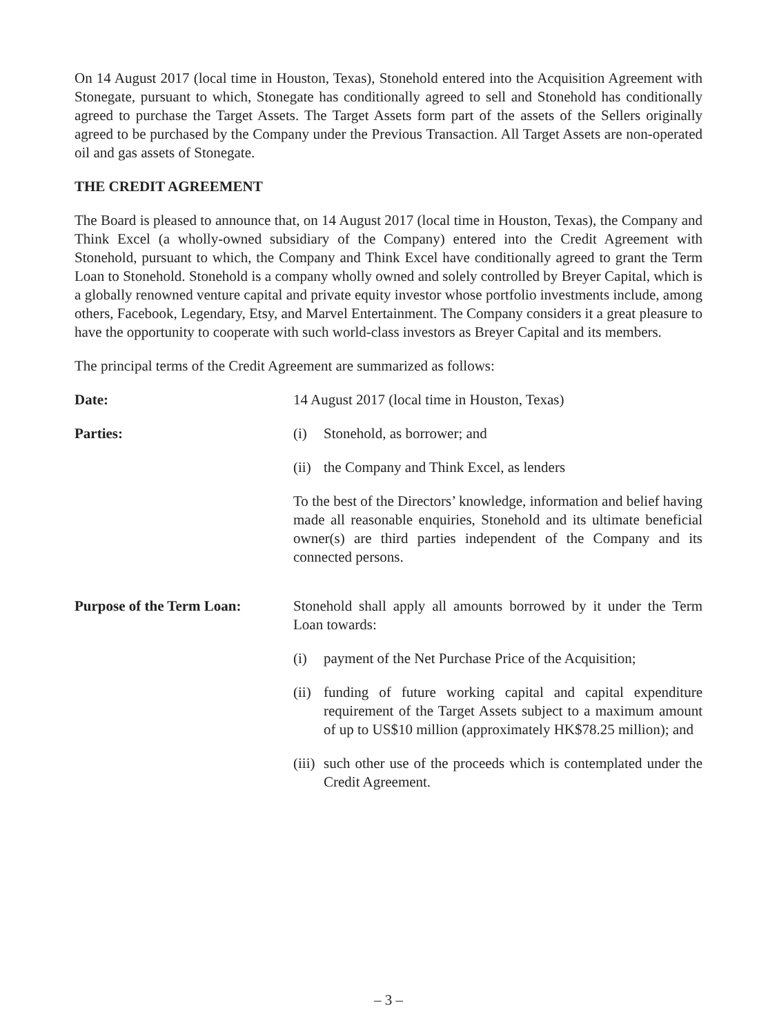On 14 August 2017 (local time in Houston, Texas), Stonehold entered into the Acquisition Agreement with Stonegate, pursuant to which, Stonegate has conditionally agreed to sell and Stonehold has conditionally agreed to purchase the Target Assets. The Target Assets form part of the assets of the Sellers originally agreed to be purchased by the Company under the Previous Transaction. All Target Assets are non-operated oil and gas assets of Stonegate.
THE CREDIT AGREEMENT
The Board is pleased to announce that, on 14 August 2017 (local time in Houston, Texas), the Company and Think Excel (a wholly-owned subsidiary of the Company) entered into the Credit Agreement with Stonehold, pursuant to which, the Company and Think Excel have conditionally agreed to grant the Term Loan to Stonehold. Stonehold is a company wholly owned and solely controlled by Breyer Capital, which is a globally renowned venture capital and private equity investor whose portfolio investments include, among others, Facebook, Legendary, Etsy, and Marvel Entertainment. The Company considers it a great pleasure to have the opportunity to cooperate with such world-class investors as Breyer Capital and its members.
The principal terms of the Credit Agreement are summarized as follows:
Date: 14 August 2017 (local time in Houston, Texas)
Parties: (i) Stonehold, as borrower; and
(ii) the Company and Think Excel, as lenders
To the best of the Directors’ knowledge, information and belief having made all reasonable enquiries, Stonehold and its ultimate beneficial owner(s) are third parties independent of the Company and its connected persons.
Purpose of the Term Loan: Stonehold shall apply all amounts borrowed by it under the Term Loan towards:
(i) payment of the Net Purchase Price of the Acquisition;
(ii) funding of future working capital and capital expenditure requirement of the Target Assets subject to a maximum amount of up to US$10 million (approximately HK$78.25 million); and
(iii) such other use of the proceeds which is contemplated under the Credit Agreement.
– 3 –